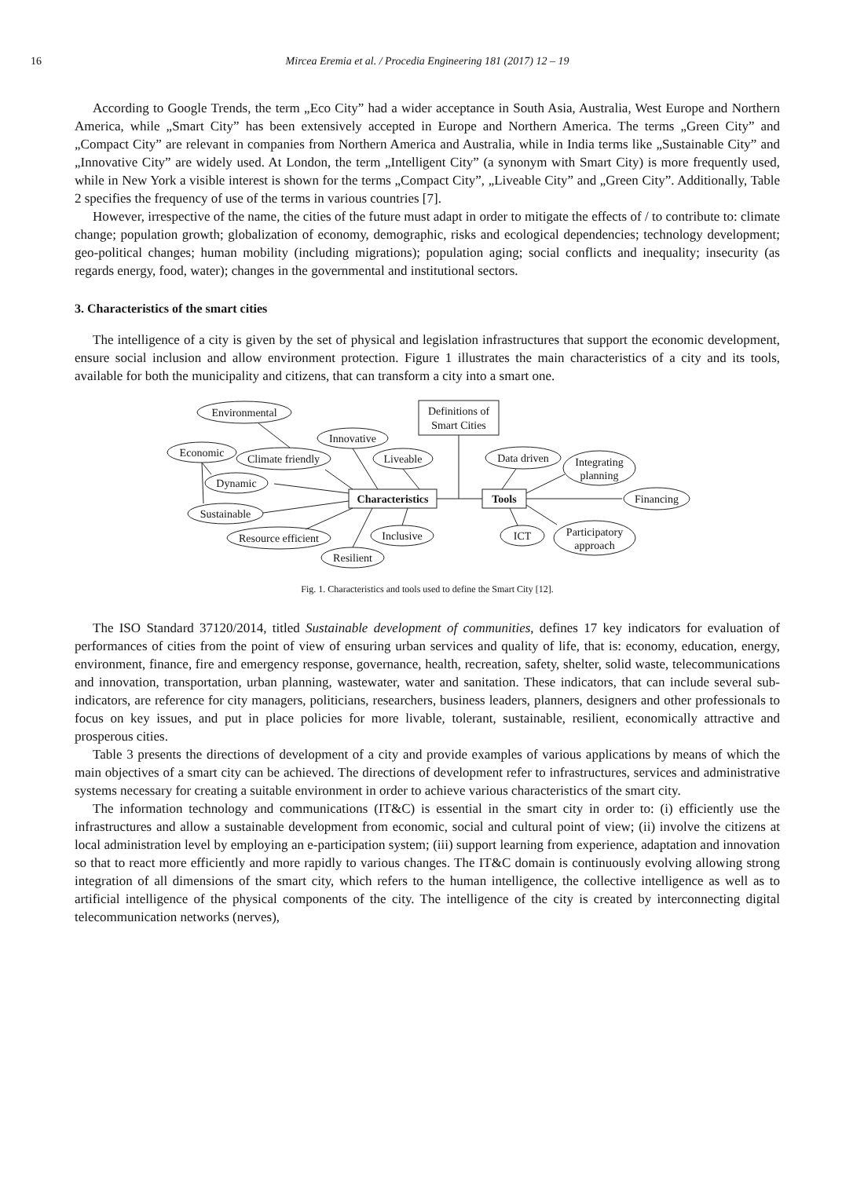16 Mircea Eremia et al. / Procedia Engineering 181 (2017) 12 – 19
According to Google Trends, the term „Eco City” had a wider acceptance in South Asia, Australia, West Europe and Northern America, while „Smart City” has been extensively accepted in Europe and Northern America. The terms „Green City” and „Compact City” are relevant in companies from Northern America and Australia, while in India terms like „Sustainable City” and „Innovative City” are widely used. At London, the term „Intelligent City” (a synonym with Smart City) is more frequently used, while in New York a visible interest is shown for the terms „Compact City”, „Liveable City” and „Green City”. Additionally, Table 2 specifies the frequency of use of the terms in various countries [7].
However, irrespective of the name, the cities of the future must adapt in order to mitigate the effects of / to contribute to: climate change; population growth; globalization of economy, demographic, risks and ecological dependencies; technology development; geo-political changes; human mobility (including migrations); population aging; social conflicts and inequality; insecurity (as regards energy, food, water); changes in the governmental and institutional sectors.
3. Characteristics of the smart cities
The intelligence of a city is given by the set of physical and legislation infrastructures that support the economic development, ensure social inclusion and allow environment protection. Figure 1 illustrates the main characteristics of a city and its tools, available for both the municipality and citizens, that can transform a city into a smart one.
Environmental
Innovative
Economic
Climate friendly
Liveable
Dynamic
Sustainable
Resource efficient
Inclusive
Resilient
Definitions of
Smart Cities
Characteristics
Tools
Data driven
Integrating
planning
Financing
ICT
Participatory
approach
Fig. 1. Characteristics and tools used to define the Smart City [12].
The ISO Standard 37120/2014, titled Sustainable development of communities, defines 17 key indicators for evaluation of performances of cities from the point of view of ensuring urban services and quality of life, that is: economy, education, energy, environment, finance, fire and emergency response, governance, health, recreation, safety, shelter, solid waste, telecommunications and innovation, transportation, urban planning, wastewater, water and sanitation. These indicators, that can include several sub-indicators, are reference for city managers, politicians, researchers, business leaders, planners, designers and other professionals to focus on key issues, and put in place policies for more livable, tolerant, sustainable, resilient, economically attractive and prosperous cities.
Table 3 presents the directions of development of a city and provide examples of various applications by means of which the main objectives of a smart city can be achieved. The directions of development refer to infrastructures, services and administrative systems necessary for creating a suitable environment in order to achieve various characteristics of the smart city.
The information technology and communications (IT&C) is essential in the smart city in order to: (i) efficiently use the infrastructures and allow a sustainable development from economic, social and cultural point of view; (ii) involve the citizens at local administration level by employing an e-participation system; (iii) support learning from experience, adaptation and innovation so that to react more efficiently and more rapidly to various changes. The IT&C domain is continuously evolving allowing strong integration of all dimensions of the smart city, which refers to the human intelligence, the collective intelligence as well as to artificial intelligence of the physical components of the city. The intelligence of the city is created by interconnecting digital telecommunication networks (nerves),